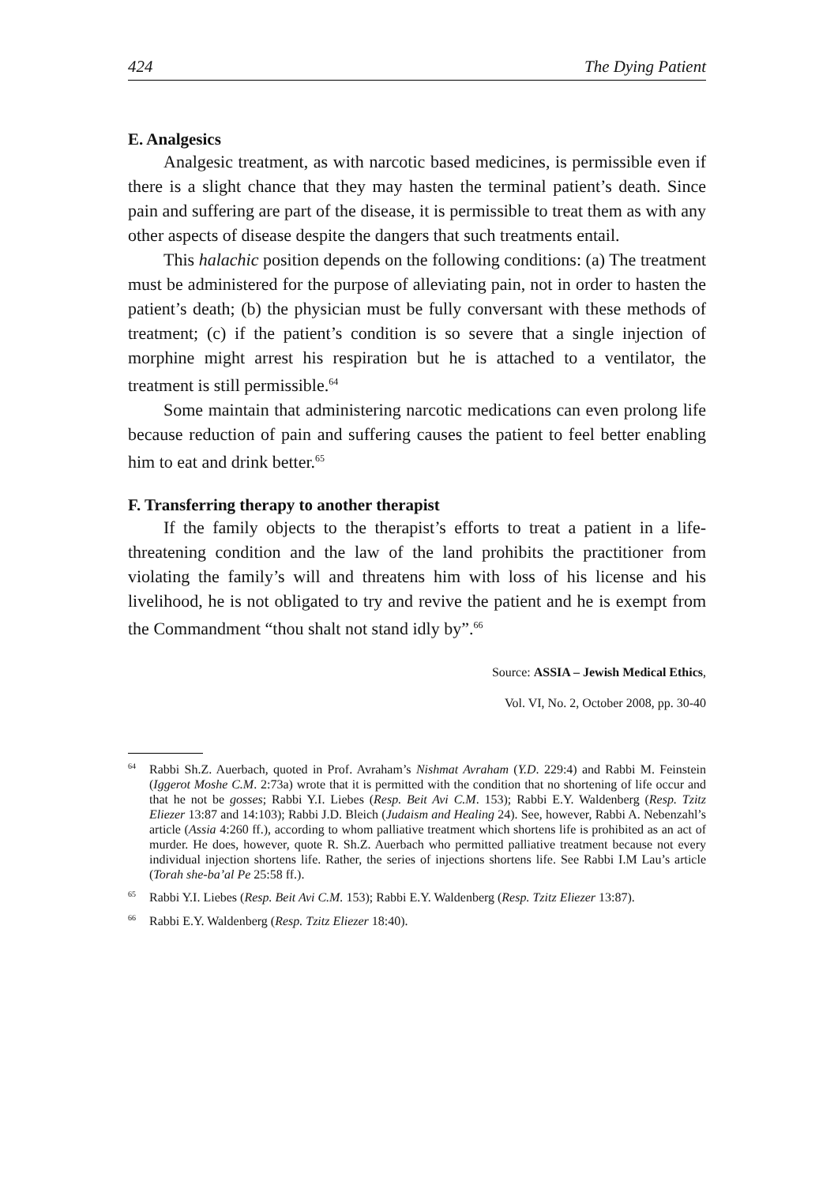424 The Dying Patient
E. Analgesics
Analgesic treatment, as with narcotic based medicines, is permissible even if there is a slight chance that they may hasten the terminal patient’s death. Since pain and suffering are part of the disease, it is permissible to treat them as with any other aspects of disease despite the dangers that such treatments entail.
This halachic position depends on the following conditions: (a) The treatment must be administered for the purpose of alleviating pain, not in order to hasten the patient’s death; (b) the physician must be fully conversant with these methods of treatment; (c) if the patient’s condition is so severe that a single injection of morphine might arrest his respiration but he is attached to a ventilator, the treatment is still permissible.<sup>64</sup>
Some maintain that administering narcotic medications can even prolong life because reduction of pain and suffering causes the patient to feel better enabling him to eat and drink better.<sup>65</sup>
F. Transferring therapy to another therapist
If the family objects to the therapist’s efforts to treat a patient in a life-threatening condition and the law of the land prohibits the practitioner from violating the family’s will and threatens him with loss of his license and his livelihood, he is not obligated to try and revive the patient and he is exempt from the Commandment “thou shalt not stand idly by”.<sup>66</sup>
Source: ASSIA – Jewish Medical Ethics,
Vol. VI, No. 2, October 2008, pp. 30-40
<sup>64</sup> Rabbi Sh.Z. Auerbach, quoted in Prof. Avraham’s Nishmat Avraham (Y.D. 229:4) and Rabbi M. Feinstein (Iggerot Moshe C.M. 2:73a) wrote that it is permitted with the condition that no shortening of life occur and that he not be gosses; Rabbi Y.I. Liebes (Resp. Beit Avi C.M. 153); Rabbi E.Y. Waldenberg (Resp. Tzitz Eliezer 13:87 and 14:103); Rabbi J.D. Bleich (Judaism and Healing 24). See, however, Rabbi A. Nebenzahl’s article (Assia 4:260 ff.), according to whom palliative treatment which shortens life is prohibited as an act of murder. He does, however, quote R. Sh.Z. Auerbach who permitted palliative treatment because not every individual injection shortens life. Rather, the series of injections shortens life. See Rabbi I.M Lau’s article (Torah she-ba’al Pe 25:58 ff.).
<sup>65</sup> Rabbi Y.I. Liebes (Resp. Beit Avi C.M. 153); Rabbi E.Y. Waldenberg (Resp. Tzitz Eliezer 13:87).
<sup>66</sup> Rabbi E.Y. Waldenberg (Resp. Tzitz Eliezer 18:40).